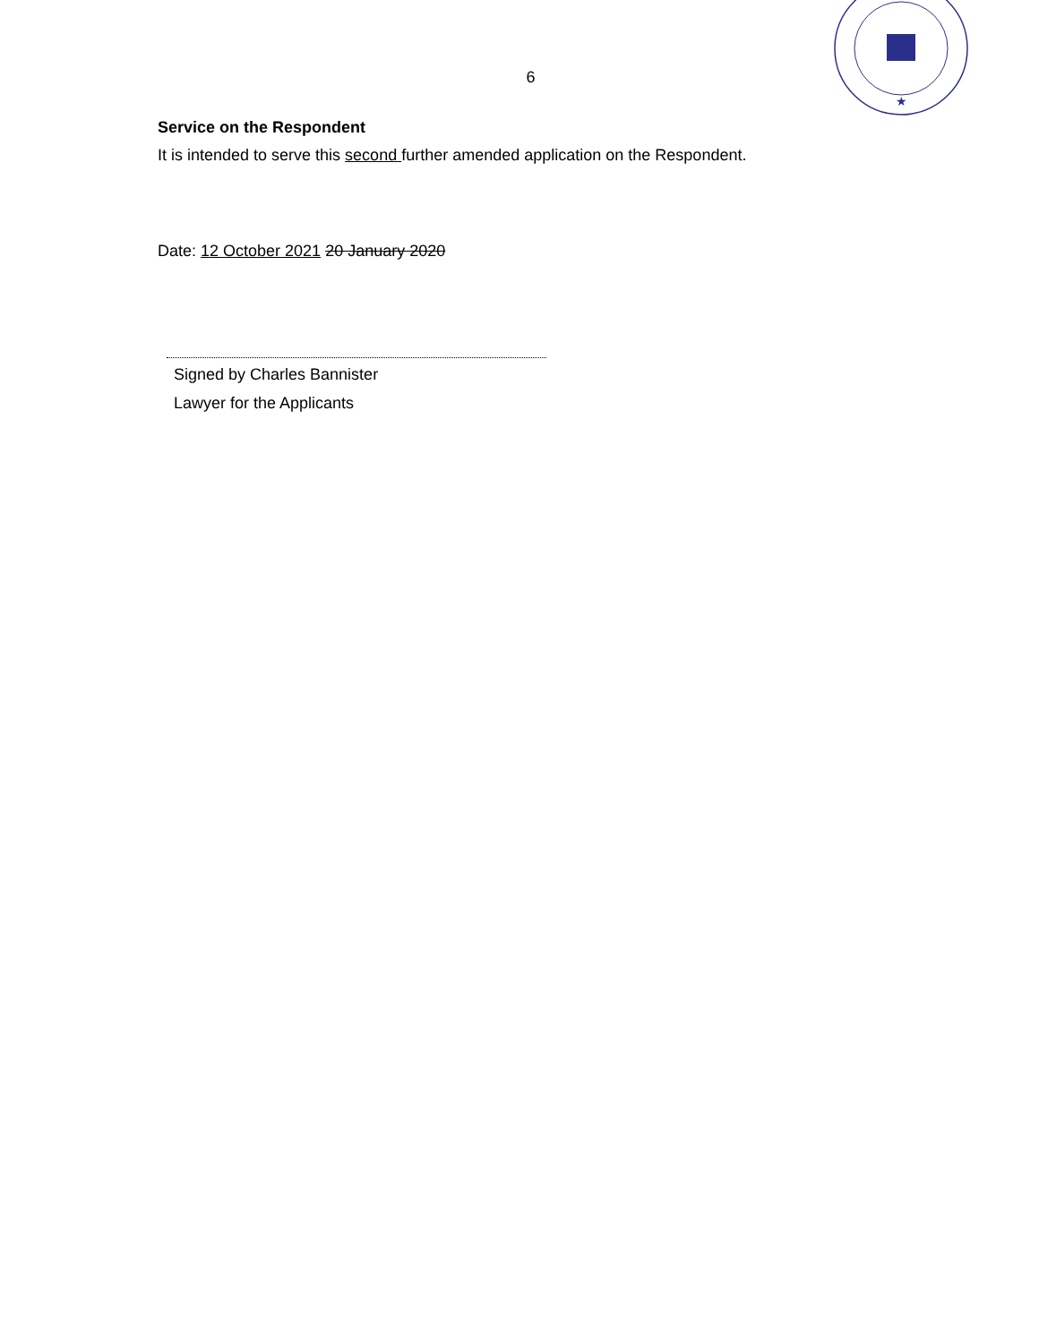★
6
Service on the Respondent
It is intended to serve this second further amended application on the Respondent.
Date: 12 October 2021 20 January 2020
Signed by Charles Bannister
Lawyer for the Applicants